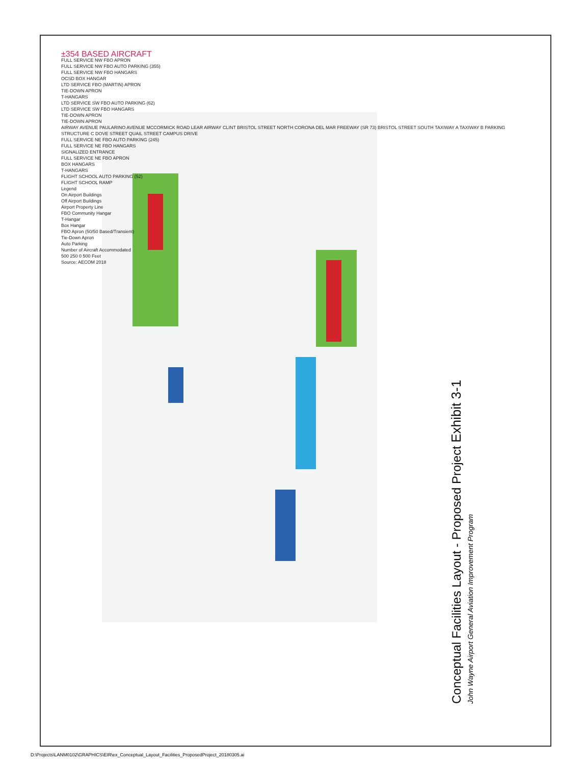±354 BASED AIRCRAFT
FULL SERVICE NW FBO APRON
FULL SERVICE NW FBO AUTO PARKING (355)
FULL SERVICE NW FBO HANGARS
OCSD BOX HANGAR
LTD SERVICE FBO (MARTIN) APRON
TIE-DOWN APRON
T-HANGARS
LTD SERVICE SW FBO AUTO PARKING (62)
LTD SERVICE SW FBO HANGARS
TIE-DOWN APRON
TIE-DOWN APRON
AIRWAY AVENUE PAULARINO AVENUE MCCORMICK ROAD LEAR AIRWAY CLINT BRISTOL STREET NORTH CORONA DEL MAR FREEWAY (SR 73) BRISTOL STREET SOUTH TAXIWAY A TAXIWAY B PARKING STRUCTURE C DOVE STREET QUAIL STREET CAMPUS DRIVE
FULL SERVICE NE FBO AUTO PARKING (245)
FULL SERVICE NE FBO HANGARS
SIGNALIZED ENTRANCE
FULL SERVICE NE FBO APRON
BOX HANGARS
T-HANGARS
FLIGHT SCHOOL AUTO PARKING (52)
FLIGHT SCHOOL RAMP
Legend
On Airport Buildings
Off Airport Buildings
Airport Property Line
FBO Community Hangar
T-Hangar
Box Hangar
FBO Apron (50/50 Based/Transient)
Tie-Down Apron
Auto Parking
Number of Aircraft Accommodated
500 250 0 500 Feet
Source: AECOM 2018
Conceptual Facilities Layout - Proposed Project Exhibit 3-1
John Wayne Airport General Aviation Improvement Program
D:\Projects\LANM0102\GRAPHICS\EIR\ex_Conceptual_Layout_Facilities_ProposedProject_20180305.ai